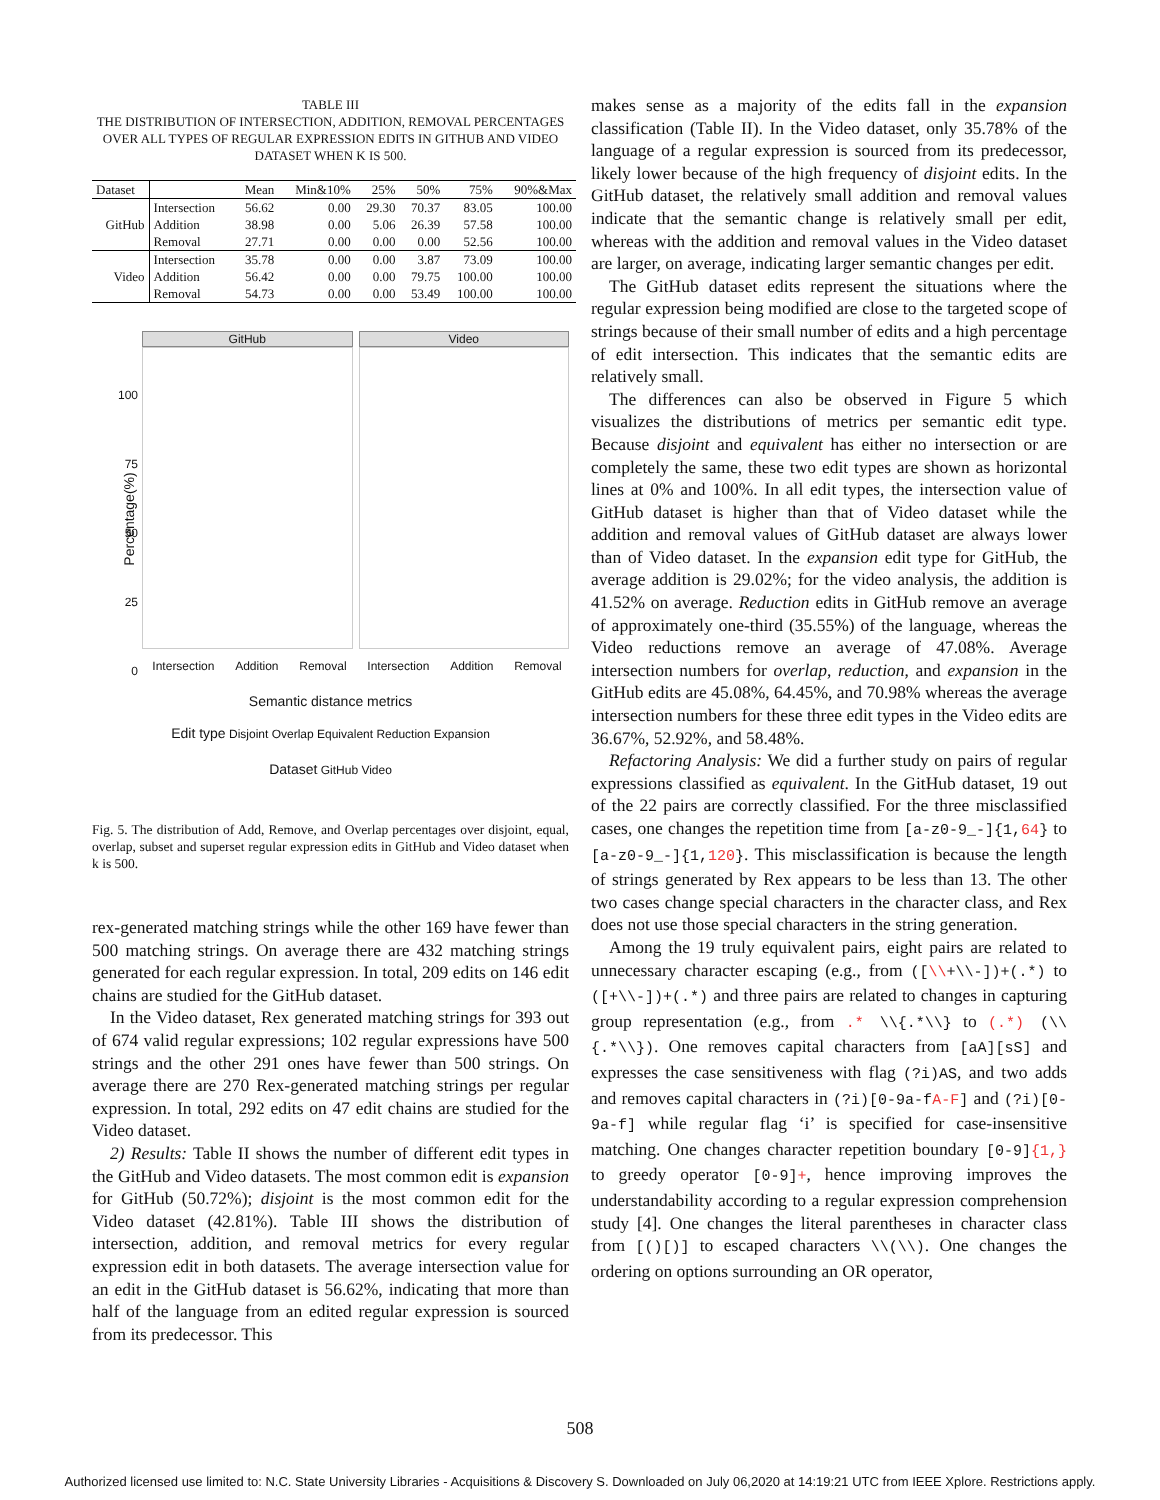TABLE III
THE DISTRIBUTION OF INTERSECTION, ADDITION, REMOVAL PERCENTAGES OVER ALL TYPES OF REGULAR EXPRESSION EDITS IN GITHUB AND VIDEO DATASET WHEN K IS 500.
| Dataset | | Mean | Min&10% | 25% | 50% | 75% | 90%&Max |
| --- | --- | --- | --- | --- | --- | --- | --- |
| GitHub | Intersection | 56.62 | 0.00 | 29.30 | 70.37 | 83.05 | 100.00 |
| | Addition | 38.98 | 0.00 | 5.06 | 26.39 | 57.58 | 100.00 |
| | Removal | 27.71 | 0.00 | 0.00 | 0.00 | 52.56 | 100.00 |
| Video | Intersection | 35.78 | 0.00 | 0.00 | 3.87 | 73.09 | 100.00 |
| | Addition | 56.42 | 0.00 | 0.00 | 79.75 | 100.00 | 100.00 |
| | Removal | 54.73 | 0.00 | 0.00 | 53.49 | 100.00 | 100.00 |
GitHub Video
100
75
50
25
0
Percentage(%)
Intersection Addition Removal Intersection Addition Removal
Semantic distance metrics
Edit type Disjoint Overlap Equivalent Reduction Expansion
Dataset GitHub Video
Fig. 5. The distribution of Add, Remove, and Overlap percentages over disjoint, equal, overlap, subset and superset regular expression edits in GitHub and Video dataset when k is 500.
rex-generated matching strings while the other 169 have fewer than 500 matching strings. On average there are 432 matching strings generated for each regular expression. In total, 209 edits on 146 edit chains are studied for the GitHub dataset.
In the Video dataset, Rex generated matching strings for 393 out of 674 valid regular expressions; 102 regular expressions have 500 strings and the other 291 ones have fewer than 500 strings. On average there are 270 Rex-generated matching strings per regular expression. In total, 292 edits on 47 edit chains are studied for the Video dataset.
2) Results: Table II shows the number of different edit types in the GitHub and Video datasets. The most common edit is expansion for GitHub (50.72%); disjoint is the most common edit for the Video dataset (42.81%). Table III shows the distribution of intersection, addition, and removal metrics for every regular expression edit in both datasets. The average intersection value for an edit in the GitHub dataset is 56.62%, indicating that more than half of the language from an edited regular expression is sourced from its predecessor. This
makes sense as a majority of the edits fall in the expansion classification (Table II). In the Video dataset, only 35.78% of the language of a regular expression is sourced from its predecessor, likely lower because of the high frequency of disjoint edits. In the GitHub dataset, the relatively small addition and removal values indicate that the semantic change is relatively small per edit, whereas with the addition and removal values in the Video dataset are larger, on average, indicating larger semantic changes per edit.
The GitHub dataset edits represent the situations where the regular expression being modified are close to the targeted scope of strings because of their small number of edits and a high percentage of edit intersection. This indicates that the semantic edits are relatively small.
The differences can also be observed in Figure 5 which visualizes the distributions of metrics per semantic edit type. Because disjoint and equivalent has either no intersection or are completely the same, these two edit types are shown as horizontal lines at 0% and 100%. In all edit types, the intersection value of GitHub dataset is higher than that of Video dataset while the addition and removal values of GitHub dataset are always lower than of Video dataset. In the expansion edit type for GitHub, the average addition is 29.02%; for the video analysis, the addition is 41.52% on average. Reduction edits in GitHub remove an average of approximately one-third (35.55%) of the language, whereas the Video reductions remove an average of 47.08%. Average intersection numbers for overlap, reduction, and expansion in the GitHub edits are 45.08%, 64.45%, and 70.98% whereas the average intersection numbers for these three edit types in the Video edits are 36.67%, 52.92%, and 58.48%.
Refactoring Analysis: We did a further study on pairs of regular expressions classified as equivalent. In the GitHub dataset, 19 out of the 22 pairs are correctly classified. For the three misclassified cases, one changes the repetition time from [a-z0-9_-]{1,64} to [a-z0-9_-]{1,120}. This misclassification is because the length of strings generated by Rex appears to be less than 13. The other two cases change special characters in the character class, and Rex does not use those special characters in the string generation.
Among the 19 truly equivalent pairs, eight pairs are related to unnecessary character escaping (e.g., from ([\\+\\-])+(.*) to ([+\\-])+(.*) and three pairs are related to changes in capturing group representation (e.g., from .* \\{.*\\} to (.*) (\\{.*\\}). One removes capital characters from [aA][sS] and expresses the case sensitiveness with flag (?i)AS, and two adds and removes capital characters in (?i)[0-9a-fA-F] and (?i)[0-9a-f] while regular flag ‘i’ is specified for case-insensitive matching. One changes character repetition boundary [0-9]{1,} to greedy operator [0-9]+, hence improving improves the understandability according to a regular expression comprehension study [4]. One changes the literal parentheses in character class from [()[)] to escaped characters \\(\\). One changes the ordering on options surrounding an OR operator,
508
Authorized licensed use limited to: N.C. State University Libraries - Acquisitions & Discovery S. Downloaded on July 06,2020 at 14:19:21 UTC from IEEE Xplore. Restrictions apply.